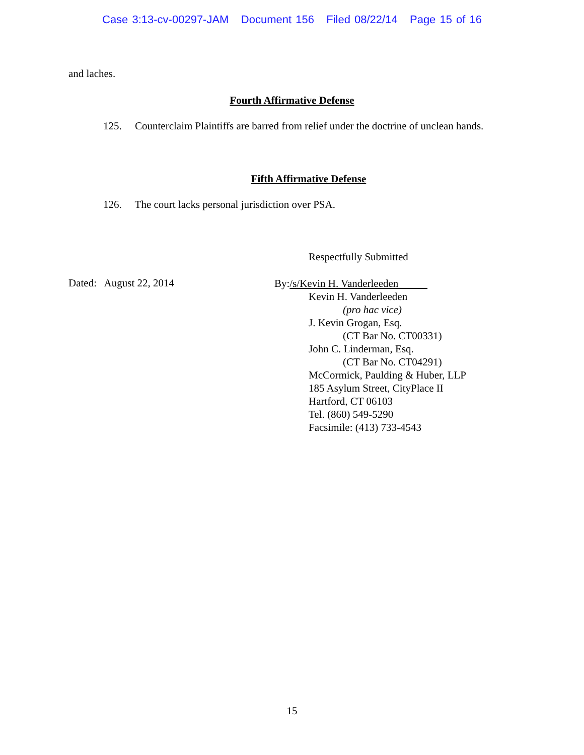Case 3:13-cv-00297-JAM Document 156 Filed 08/22/14 Page 15 of 16
and laches.
Fourth Affirmative Defense
125. Counterclaim Plaintiffs are barred from relief under the doctrine of unclean hands.
Fifth Affirmative Defense
126. The court lacks personal jurisdiction over PSA.
Respectfully Submitted
Dated: August 22, 2014
By:/s/Kevin H. Vanderleeden
Kevin H. Vanderleeden
(pro hac vice)
J. Kevin Grogan, Esq.
(CT Bar No. CT00331)
John C. Linderman, Esq.
(CT Bar No. CT04291)
McCormick, Paulding & Huber, LLP
185 Asylum Street, CityPlace II
Hartford, CT 06103
Tel. (860) 549-5290
Facsimile: (413) 733-4543
15